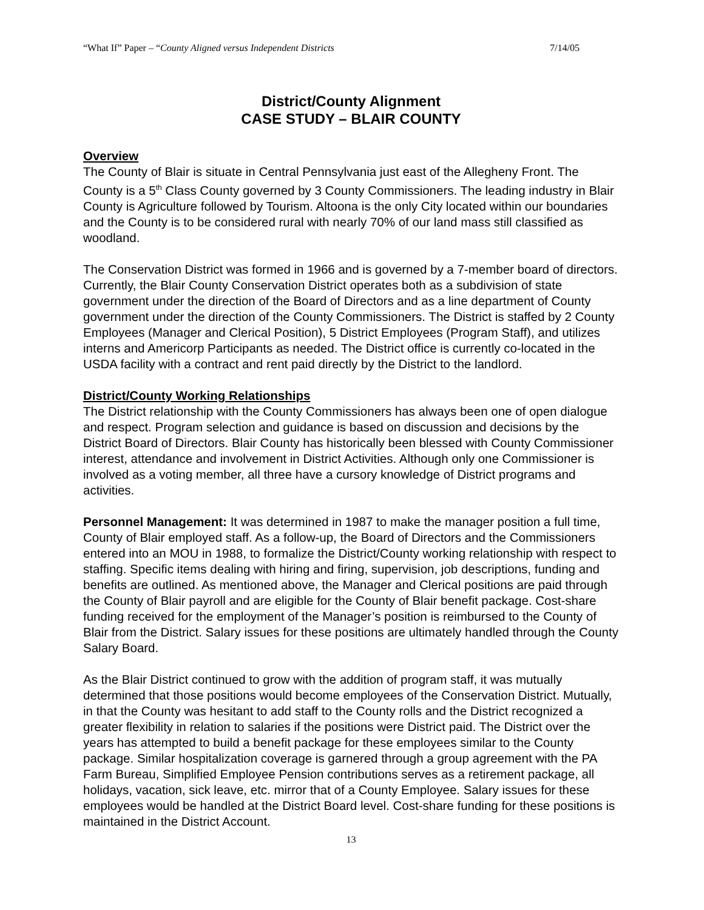“What If” Paper – “County Aligned versus Independent Districts 7/14/05
District/County Alignment
CASE STUDY – BLAIR COUNTY
Overview
The County of Blair is situate in Central Pennsylvania just east of the Allegheny Front. The County is a 5<sup>th</sup> Class County governed by 3 County Commissioners. The leading industry in Blair County is Agriculture followed by Tourism. Altoona is the only City located within our boundaries and the County is to be considered rural with nearly 70% of our land mass still classified as woodland.
The Conservation District was formed in 1966 and is governed by a 7-member board of directors. Currently, the Blair County Conservation District operates both as a subdivision of state government under the direction of the Board of Directors and as a line department of County government under the direction of the County Commissioners. The District is staffed by 2 County Employees (Manager and Clerical Position), 5 District Employees (Program Staff), and utilizes interns and Americorp Participants as needed. The District office is currently co-located in the USDA facility with a contract and rent paid directly by the District to the landlord.
District/County Working Relationships
The District relationship with the County Commissioners has always been one of open dialogue and respect. Program selection and guidance is based on discussion and decisions by the District Board of Directors. Blair County has historically been blessed with County Commissioner interest, attendance and involvement in District Activities. Although only one Commissioner is involved as a voting member, all three have a cursory knowledge of District programs and activities.
Personnel Management: It was determined in 1987 to make the manager position a full time, County of Blair employed staff. As a follow-up, the Board of Directors and the Commissioners entered into an MOU in 1988, to formalize the District/County working relationship with respect to staffing. Specific items dealing with hiring and firing, supervision, job descriptions, funding and benefits are outlined. As mentioned above, the Manager and Clerical positions are paid through the County of Blair payroll and are eligible for the County of Blair benefit package. Cost-share funding received for the employment of the Manager’s position is reimbursed to the County of Blair from the District. Salary issues for these positions are ultimately handled through the County Salary Board.
As the Blair District continued to grow with the addition of program staff, it was mutually determined that those positions would become employees of the Conservation District. Mutually, in that the County was hesitant to add staff to the County rolls and the District recognized a greater flexibility in relation to salaries if the positions were District paid. The District over the years has attempted to build a benefit package for these employees similar to the County package. Similar hospitalization coverage is garnered through a group agreement with the PA Farm Bureau, Simplified Employee Pension contributions serves as a retirement package, all holidays, vacation, sick leave, etc. mirror that of a County Employee. Salary issues for these employees would be handled at the District Board level. Cost-share funding for these positions is maintained in the District Account.
13